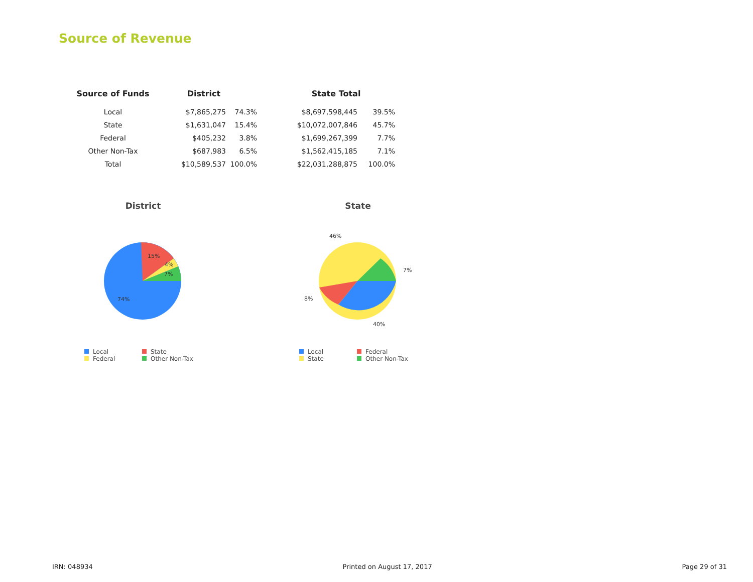Source of Revenue
| Source of Funds | District | | | State Total | |
| --- | --- | --- | --- | --- | --- |
| Local | $7,865,275 | 74.3% | | $8,697,598,445 | 39.5% |
| State | $1,631,047 | 15.4% | | $10,072,007,846 | 45.7% |
| Federal | $405,232 | 3.8% | | $1,699,267,399 | 7.7% |
| Other Non-Tax | $687,983 | 6.5% | | $1,562,415,185 | 7.1% |
| Total | $10,589,537 | 100.0% | | $22,031,288,875 | 100.0% |
District
15%
4%
7%
74%
Local State Federal Other Non-Tax
State
46%
7%
8%
40%
Local Federal State Other Non-Tax
IRN: 048934 Printed on August 17, 2017 Page 29 of 31